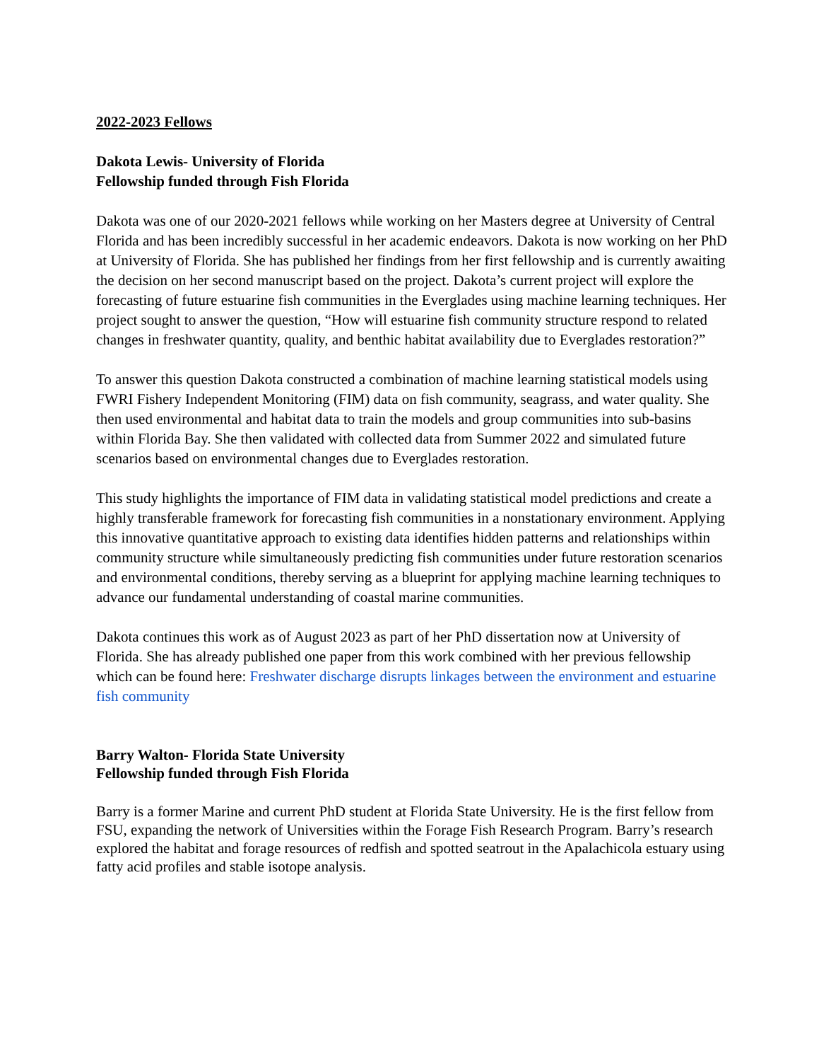2022-2023 Fellows
Dakota Lewis- University of Florida
Fellowship funded through Fish Florida
Dakota was one of our 2020-2021 fellows while working on her Masters degree at University of Central Florida and has been incredibly successful in her academic endeavors. Dakota is now working on her PhD at University of Florida. She has published her findings from her first fellowship and is currently awaiting the decision on her second manuscript based on the project. Dakota’s current project will explore the forecasting of future estuarine fish communities in the Everglades using machine learning techniques. Her project sought to answer the question, “How will estuarine fish community structure respond to related changes in freshwater quantity, quality, and benthic habitat availability due to Everglades restoration?”
To answer this question Dakota constructed a combination of machine learning statistical models using FWRI Fishery Independent Monitoring (FIM) data on fish community, seagrass, and water quality. She then used environmental and habitat data to train the models and group communities into sub-basins within Florida Bay. She then validated with collected data from Summer 2022 and simulated future scenarios based on environmental changes due to Everglades restoration.
This study highlights the importance of FIM data in validating statistical model predictions and create a highly transferable framework for forecasting fish communities in a nonstationary environment. Applying this innovative quantitative approach to existing data identifies hidden patterns and relationships within community structure while simultaneously predicting fish communities under future restoration scenarios and environmental conditions, thereby serving as a blueprint for applying machine learning techniques to advance our fundamental understanding of coastal marine communities.
Dakota continues this work as of August 2023 as part of her PhD dissertation now at University of Florida. She has already published one paper from this work combined with her previous fellowship which can be found here: Freshwater discharge disrupts linkages between the environment and estuarine fish community
Barry Walton- Florida State University
Fellowship funded through Fish Florida
Barry is a former Marine and current PhD student at Florida State University. He is the first fellow from FSU, expanding the network of Universities within the Forage Fish Research Program. Barry’s research explored the habitat and forage resources of redfish and spotted seatrout in the Apalachicola estuary using fatty acid profiles and stable isotope analysis.